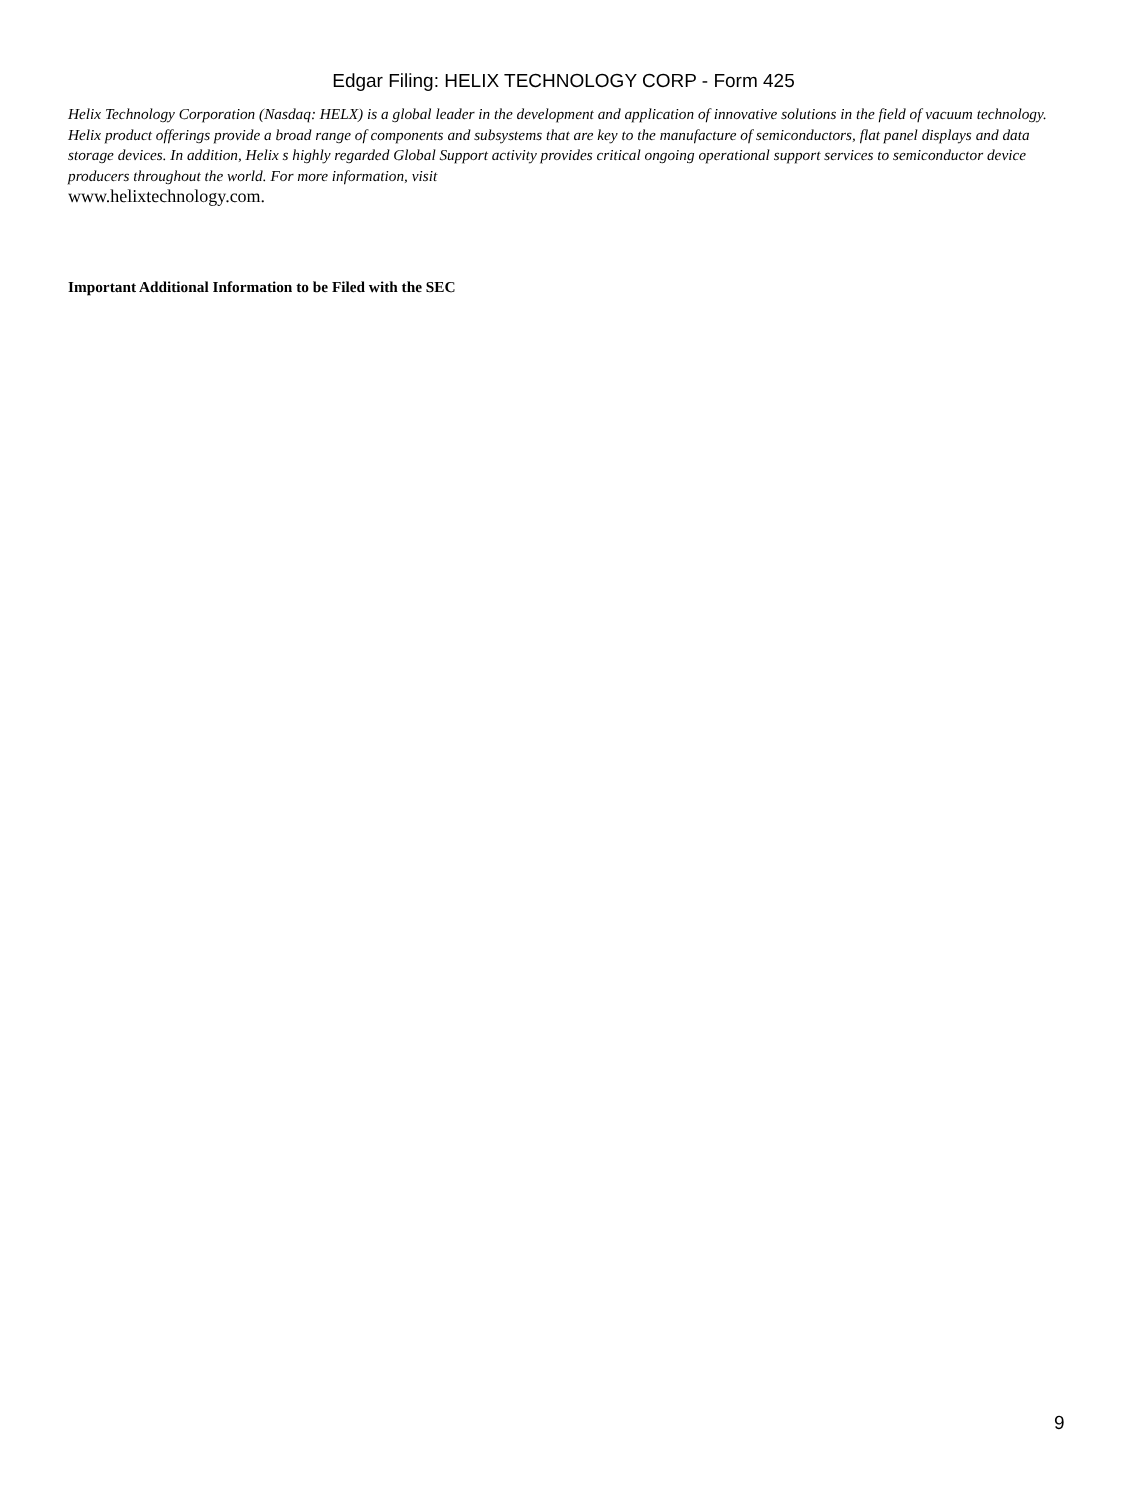Edgar Filing: HELIX TECHNOLOGY CORP - Form 425
Helix Technology Corporation (Nasdaq: HELX) is a global leader in the development and application of innovative solutions in the field of vacuum technology. Helix product offerings provide a broad range of components and subsystems that are key to the manufacture of semiconductors, flat panel displays and data storage devices. In addition, Helix s highly regarded Global Support activity provides critical ongoing operational support services to semiconductor device producers throughout the world. For more information, visit
www.helixtechnology.com.
Important Additional Information to be Filed with the SEC
9